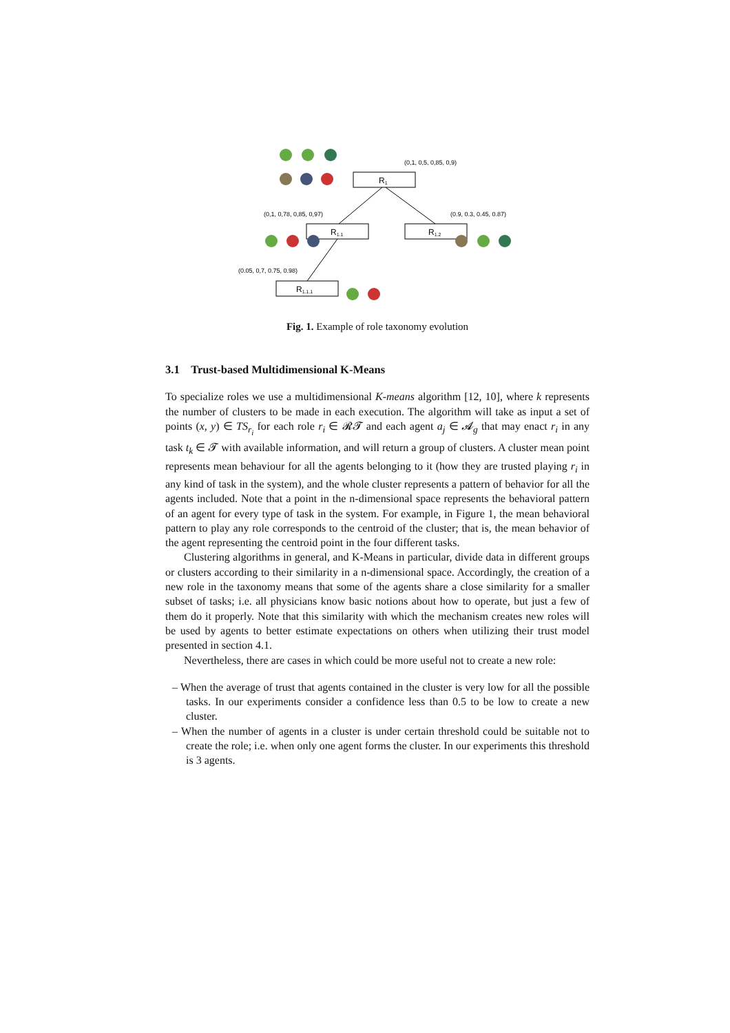R1
R1.1
R1.2
R1.1.1
(0,1, 0,5, 0,85, 0,9)
(0,1, 0,78, 0,85, 0,97)
(0.9, 0.3, 0.45, 0.87)
(0.05, 0,7, 0.75, 0.98)
Fig. 1. Example of role taxonomy evolution
3.1 Trust-based Multidimensional K-Means
To specialize roles we use a multidimensional K-means algorithm [12, 10], where k represents the number of clusters to be made in each execution. The algorithm will take as input a set of points (x, y) ∈ TS<sub>r<sub>i</sub></sub> for each role r<sub>i</sub> ∈ 𝓡𝓣 and each agent a<sub>j</sub> ∈ 𝓐<sub>g</sub> that may enact r<sub>i</sub> in any task t<sub>k</sub> ∈ 𝓣 with available information, and will return a group of clusters. A cluster mean point represents mean behaviour for all the agents belonging to it (how they are trusted playing r<sub>i</sub> in any kind of task in the system), and the whole cluster represents a pattern of behavior for all the agents included. Note that a point in the n-dimensional space represents the behavioral pattern of an agent for every type of task in the system. For example, in Figure 1, the mean behavioral pattern to play any role corresponds to the centroid of the cluster; that is, the mean behavior of the agent representing the centroid point in the four different tasks.
Clustering algorithms in general, and K-Means in particular, divide data in different groups or clusters according to their similarity in a n-dimensional space. Accordingly, the creation of a new role in the taxonomy means that some of the agents share a close similarity for a smaller subset of tasks; i.e. all physicians know basic notions about how to operate, but just a few of them do it properly. Note that this similarity with which the mechanism creates new roles will be used by agents to better estimate expectations on others when utilizing their trust model presented in section 4.1.
Nevertheless, there are cases in which could be more useful not to create a new role:
– When the average of trust that agents contained in the cluster is very low for all the possible tasks. In our experiments consider a confidence less than 0.5 to be low to create a new cluster.
– When the number of agents in a cluster is under certain threshold could be suitable not to create the role; i.e. when only one agent forms the cluster. In our experiments this threshold is 3 agents.